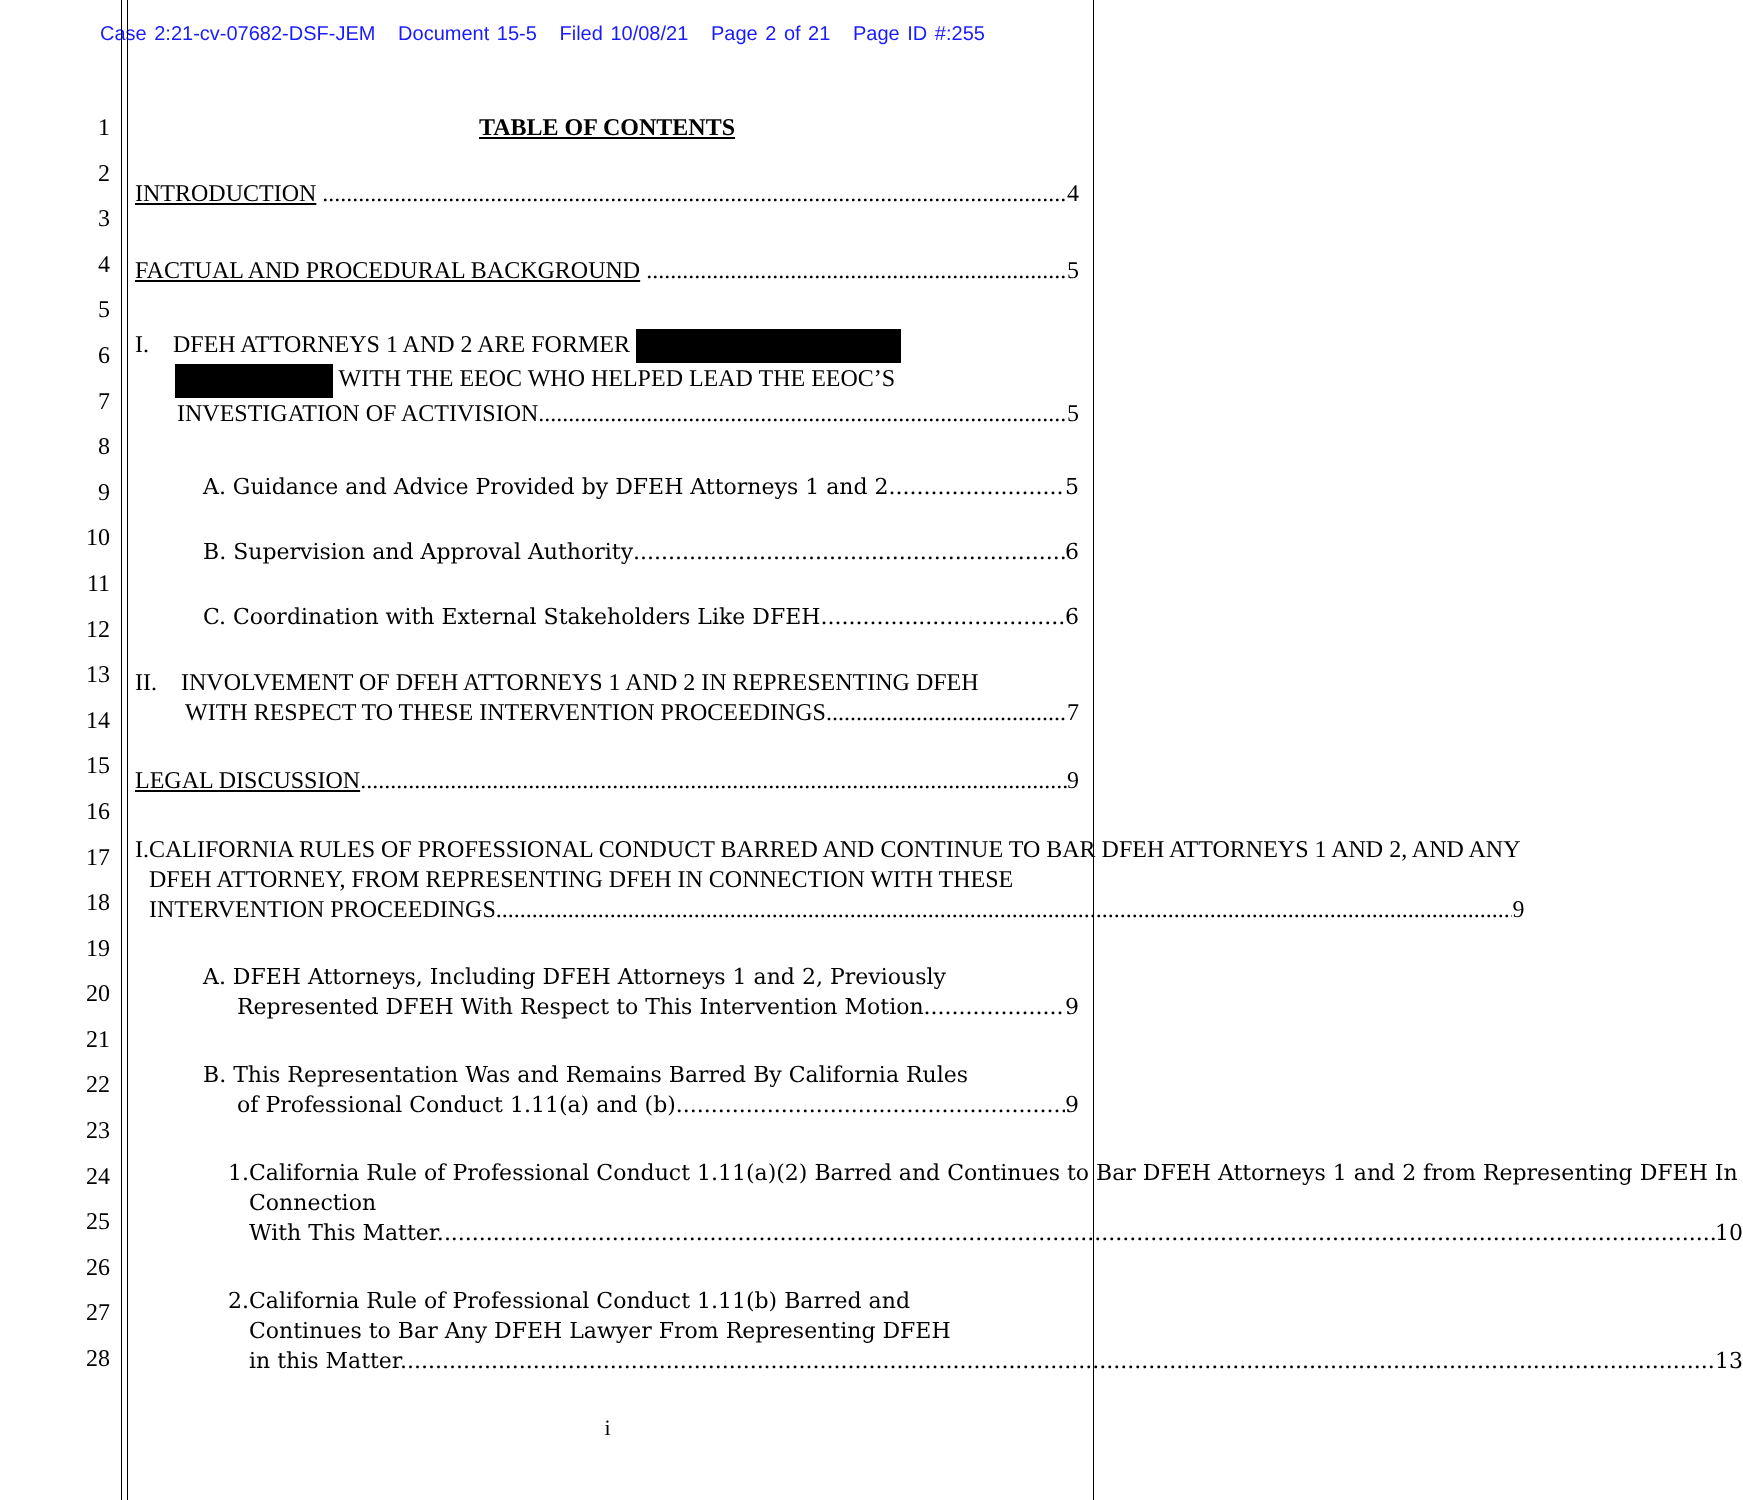Case 2:21-cv-07682-DSF-JEM Document 15-5 Filed 10/08/21 Page 2 of 21 Page ID #:255
1
2
3
4
5
6
7
8
9
10
11
12
13
14
15
16
17
18
19
20
21
22
23
24
25
26
27
28
TABLE OF CONTENTS
INTRODUCTION 4
FACTUAL AND PROCEDURAL BACKGROUND 5
I. DFEH ATTORNEYS 1 AND 2 ARE FORMER
WITH THE EEOC WHO HELPED LEAD THE EEOC’S
INVESTIGATION OF ACTIVISION. 5
A. Guidance and Advice Provided by DFEH Attorneys 1 and 2 5
B. Supervision and Approval Authority 6
C. Coordination with External Stakeholders Like DFEH 6
II. INVOLVEMENT OF DFEH ATTORNEYS 1 AND 2 IN REPRESENTING DFEH
WITH RESPECT TO THESE INTERVENTION PROCEEDINGS 7
LEGAL DISCUSSION 9
I. CALIFORNIA RULES OF PROFESSIONAL CONDUCT BARRED AND CONTINUE TO BAR DFEH ATTORNEYS 1 AND 2, AND ANY DFEH ATTORNEY, FROM REPRESENTING DFEH IN CONNECTION WITH THESE
INTERVENTION PROCEEDINGS. 9
A. DFEH Attorneys, Including DFEH Attorneys 1 and 2, Previously
Represented DFEH With Respect to This Intervention Motion. 9
B. This Representation Was and Remains Barred By California Rules
of Professional Conduct 1.11(a) and (b). 9
1. California Rule of Professional Conduct 1.11(a)(2) Barred and Continues to Bar DFEH Attorneys 1 and 2 from Representing DFEH In Connection
With This Matter. 10
2. California Rule of Professional Conduct 1.11(b) Barred and
Continues to Bar Any DFEH Lawyer From Representing DFEH
in this Matter. 13
i